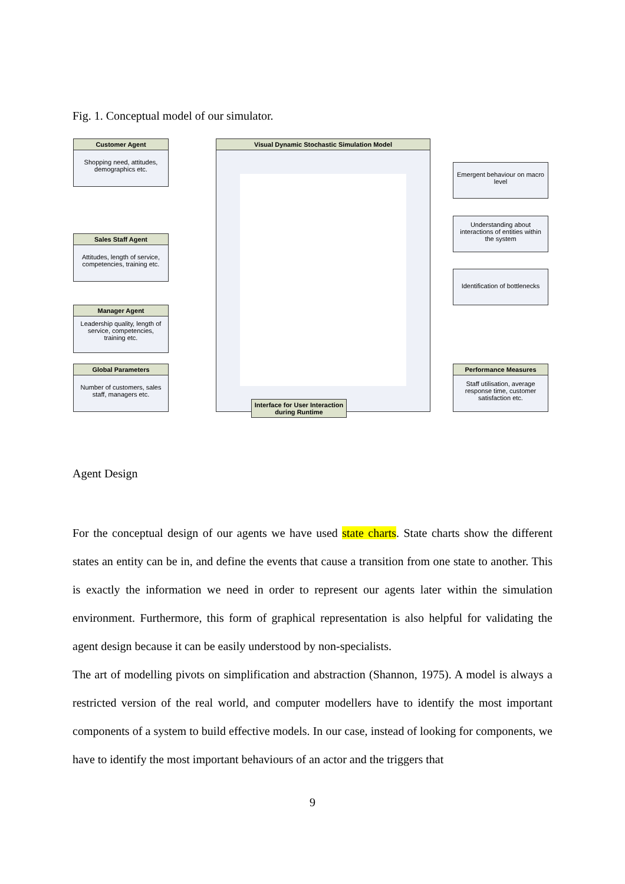Fig. 1. Conceptual model of our simulator.
Customer Agent
Shopping need, attitudes, demographics etc.
Sales Staff Agent
Attitudes, length of service, competencies, training etc.
Manager Agent
Leadership quality, length of service, competencies, training etc.
Global Parameters
Number of customers, sales staff, managers etc.
Visual Dynamic Stochastic Simulation Model
Interface for User Interaction during Runtime
Emergent behaviour on macro level
Understanding about interactions of entities within the system
Identification of bottlenecks
Performance Measures
Staff utilisation, average response time, customer satisfaction etc.
Agent Design
For the conceptual design of our agents we have used state charts. State charts show the different states an entity can be in, and define the events that cause a transition from one state to another. This is exactly the information we need in order to represent our agents later within the simulation environment. Furthermore, this form of graphical representation is also helpful for validating the agent design because it can be easily understood by non-specialists.
The art of modelling pivots on simplification and abstraction (Shannon, 1975). A model is always a restricted version of the real world, and computer modellers have to identify the most important components of a system to build effective models. In our case, instead of looking for components, we have to identify the most important behaviours of an actor and the triggers that
9